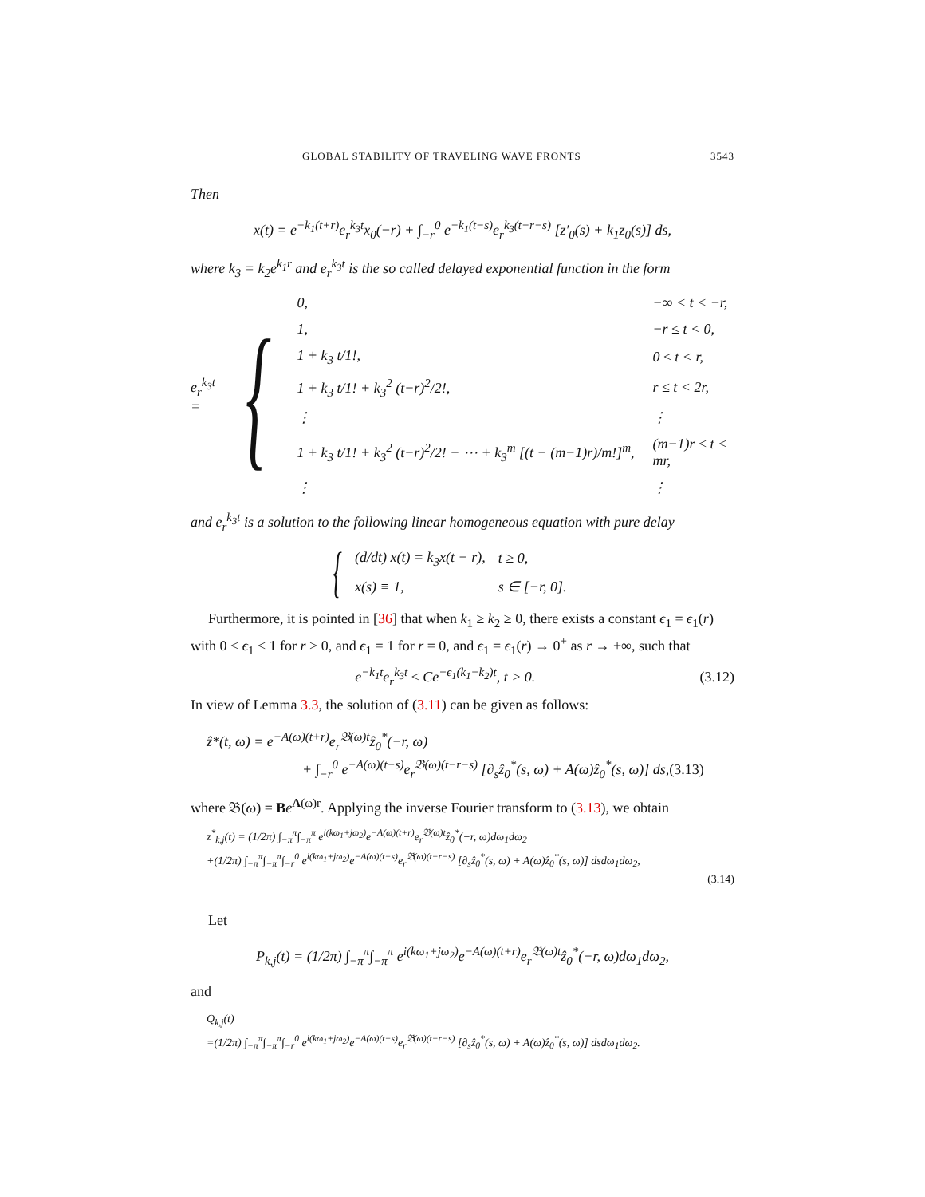GLOBAL STABILITY OF TRAVELING WAVE FRONTS 3543
Then
x(t) = e<sup>−k<sub>1</sub>(t+r)</sup>e<sub>r</sub><sup>k<sub>3</sub>t</sup>x<sub>0</sub>(−r) + ∫<sub>−r</sub><sup>0</sup> e<sup>−k<sub>1</sub>(t−s)</sup>e<sub>r</sub><sup>k<sub>3</sub>(t−r−s)</sup> [z′<sub>0</sub>(s) + k<sub>1</sub>z<sub>0</sub>(s)] ds,
where k<sub>3</sub> = k<sub>2</sub>e<sup>k<sub>1</sub>r</sup> and e<sub>r</sub><sup>k<sub>3</sub>t</sup> is the so called delayed exponential function in the form
e<sub>r</sub><sup>k<sub>3</sub>t</sup> = {
| 0, | −∞ < t < −r, |
| 1, | −r ≤ t < 0, |
| 1 + k<sub>3</sub> t/1!, | 0 ≤ t < r, |
| 1 + k<sub>3</sub> t/1! + k<sub>3</sub><sup>2</sup> (t−r)<sup>2</sup>/2!, | r ≤ t < 2r, |
| ⋮ | ⋮ |
| 1 + k<sub>3</sub> t/1! + k<sub>3</sub><sup>2</sup> (t−r)<sup>2</sup>/2! + ⋯ + k<sub>3</sub><sup>m</sup> [(t − (m−1)r)/m!]<sup>m</sup>, | (m−1)r ≤ t < mr, |
| ⋮ | ⋮ |
and e<sub>r</sub><sup>k<sub>3</sub>t</sup> is a solution to the following linear homogeneous equation with pure delay
{
| (d/dt) x(t) = k<sub>3</sub>x(t − r), | t ≥ 0, |
| x(s) ≡ 1, | s ∈ [−r, 0]. |
Furthermore, it is pointed in [36] that when k<sub>1</sub> ≥ k<sub>2</sub> ≥ 0, there exists a constant ϵ<sub>1</sub> = ϵ<sub>1</sub>(r) with 0 < ϵ<sub>1</sub> < 1 for r > 0, and ϵ<sub>1</sub> = 1 for r = 0, and ϵ<sub>1</sub> = ϵ<sub>1</sub>(r) → 0<sup>+</sup> as r → +∞, such that
e<sup>−k<sub>1</sub>t</sup>e<sub>r</sub><sup>k<sub>3</sub>t</sup> ≤ Ce<sup>−ϵ<sub>1</sub>(k<sub>1</sub>−k<sub>2</sub>)t</sup>, t > 0. (3.12)
In view of Lemma 3.3, the solution of (3.11) can be given as follows:
ẑ*(t, ω) = e<sup>−A(ω)(t+r)</sup>e<sub>r</sub><sup>𝔅(ω)t</sup>ẑ<sub>0</sub><sup>*</sup>(−r, ω)
+ ∫<sub>−r</sub><sup>0</sup> e<sup>−A(ω)(t−s)</sup>e<sub>r</sub><sup>𝔅(ω)(t−r−s)</sup> [∂<sub>s</sub>ẑ<sub>0</sub><sup>*</sup>(s, ω) + A(ω)ẑ<sub>0</sub><sup>*</sup>(s, ω)] ds,(3.13)
where 𝔅(ω) = Be<sup>A(ω)r</sup>. Applying the inverse Fourier transform to (3.13), we obtain
z<sup>*</sup><sub>k,j</sub>(t) = (1/2π) ∫<sub>−π</sub><sup>π</sup>∫<sub>−π</sub><sup>π</sup> e<sup>i(kω<sub>1</sub>+jω<sub>2</sub>)</sup>e<sup>−A(ω)(t+r)</sup>e<sub>r</sub><sup>𝔅(ω)t</sup>ẑ<sub>0</sub><sup>*</sup>(−r, ω)dω<sub>1</sub>dω<sub>2</sub>
+(1/2π) ∫<sub>−π</sub><sup>π</sup>∫<sub>−π</sub><sup>π</sup>∫<sub>−r</sub><sup>0</sup> e<sup>i(kω<sub>1</sub>+jω<sub>2</sub>)</sup>e<sup>−A(ω)(t−s)</sup>e<sub>r</sub><sup>𝔅(ω)(t−r−s)</sup> [∂<sub>s</sub>ẑ<sub>0</sub><sup>*</sup>(s, ω) + A(ω)ẑ<sub>0</sub><sup>*</sup>(s, ω)] dsdω<sub>1</sub>dω<sub>2</sub>,
(3.14)
Let
P<sub>k,j</sub>(t) = (1/2π) ∫<sub>−π</sub><sup>π</sup>∫<sub>−π</sub><sup>π</sup> e<sup>i(kω<sub>1</sub>+jω<sub>2</sub>)</sup>e<sup>−A(ω)(t+r)</sup>e<sub>r</sub><sup>𝔅(ω)t</sup>ẑ<sub>0</sub><sup>*</sup>(−r, ω)dω<sub>1</sub>dω<sub>2</sub>,
and
Q<sub>k,j</sub>(t)
=(1/2π) ∫<sub>−π</sub><sup>π</sup>∫<sub>−π</sub><sup>π</sup>∫<sub>−r</sub><sup>0</sup> e<sup>i(kω<sub>1</sub>+jω<sub>2</sub>)</sup>e<sup>−A(ω)(t−s)</sup>e<sub>r</sub><sup>𝔅(ω)(t−r−s)</sup> [∂<sub>s</sub>ẑ<sub>0</sub><sup>*</sup>(s, ω) + A(ω)ẑ<sub>0</sub><sup>*</sup>(s, ω)] dsdω<sub>1</sub>dω<sub>2</sub>.